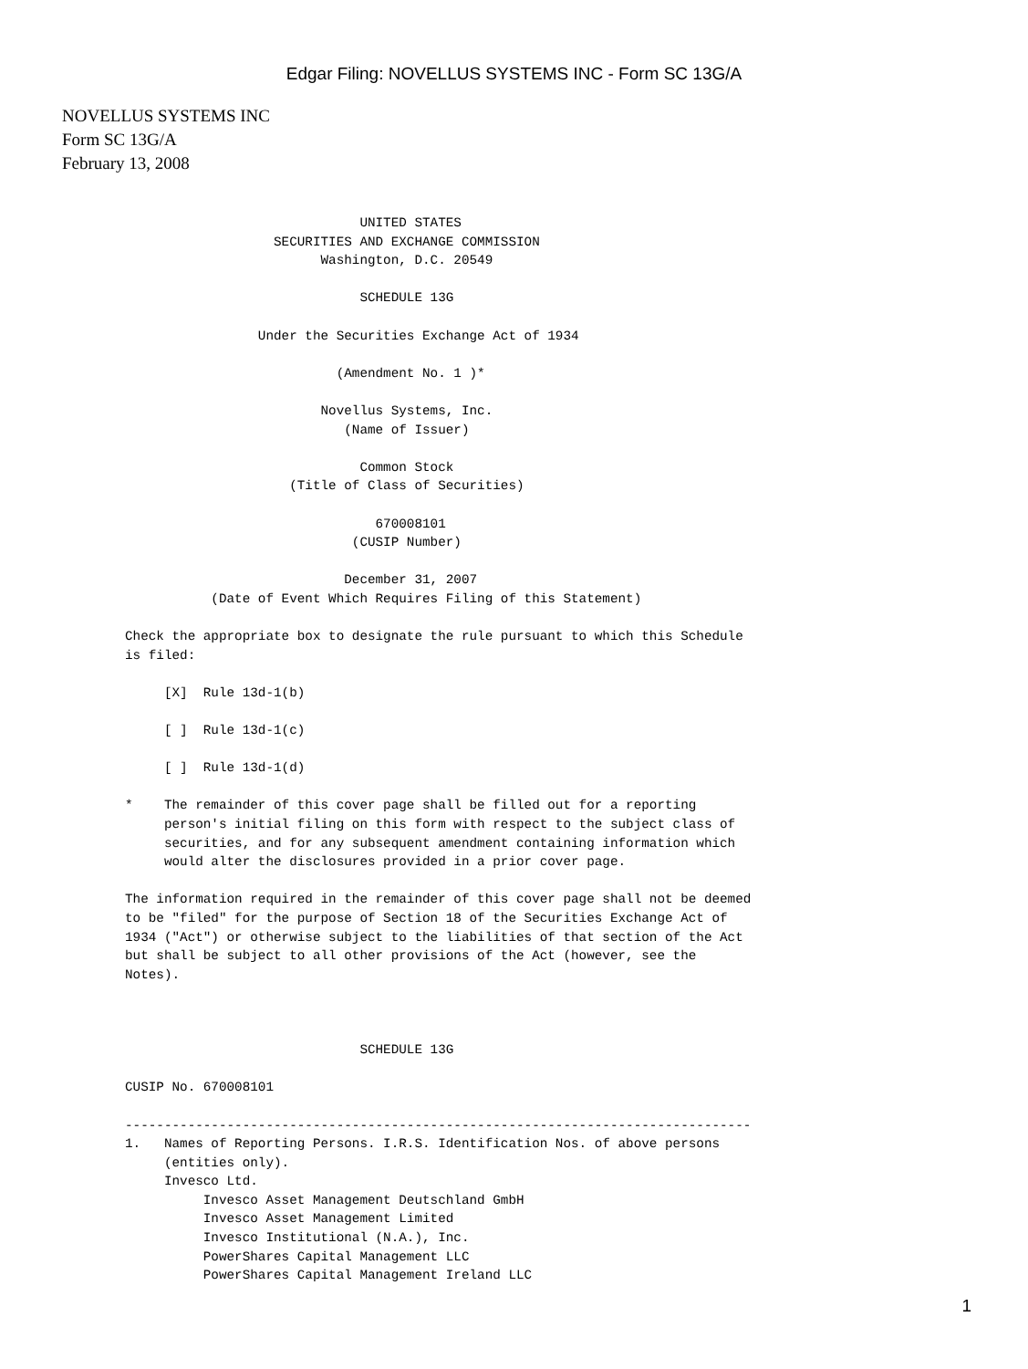Edgar Filing: NOVELLUS SYSTEMS INC - Form SC 13G/A
NOVELLUS SYSTEMS INC
Form SC 13G/A
February 13, 2008
                              UNITED STATES
                   SECURITIES AND EXCHANGE COMMISSION
                         Washington, D.C. 20549

                              SCHEDULE 13G

                 Under the Securities Exchange Act of 1934

                           (Amendment No. 1 )*

                         Novellus Systems, Inc.
                            (Name of Issuer)

                              Common Stock
                     (Title of Class of Securities)

                                670008101
                             (CUSIP Number)

                            December 31, 2007
           (Date of Event Which Requires Filing of this Statement)

Check the appropriate box to designate the rule pursuant to which this Schedule
is filed:

     [X]  Rule 13d-1(b)

     [ ]  Rule 13d-1(c)

     [ ]  Rule 13d-1(d)

*    The remainder of this cover page shall be filled out for a reporting
     person's initial filing on this form with respect to the subject class of
     securities, and for any subsequent amendment containing information which
     would alter the disclosures provided in a prior cover page.

The information required in the remainder of this cover page shall not be deemed
to be "filed" for the purpose of Section 18 of the Securities Exchange Act of
1934 ("Act") or otherwise subject to the liabilities of that section of the Act
but shall be subject to all other provisions of the Act (however, see the
Notes).



                              SCHEDULE 13G

CUSIP No. 670008101

--------------------------------------------------------------------------------
1.   Names of Reporting Persons. I.R.S. Identification Nos. of above persons
     (entities only).
     Invesco Ltd.
          Invesco Asset Management Deutschland GmbH
          Invesco Asset Management Limited
          Invesco Institutional (N.A.), Inc.
          PowerShares Capital Management LLC
          PowerShares Capital Management Ireland LLC
1